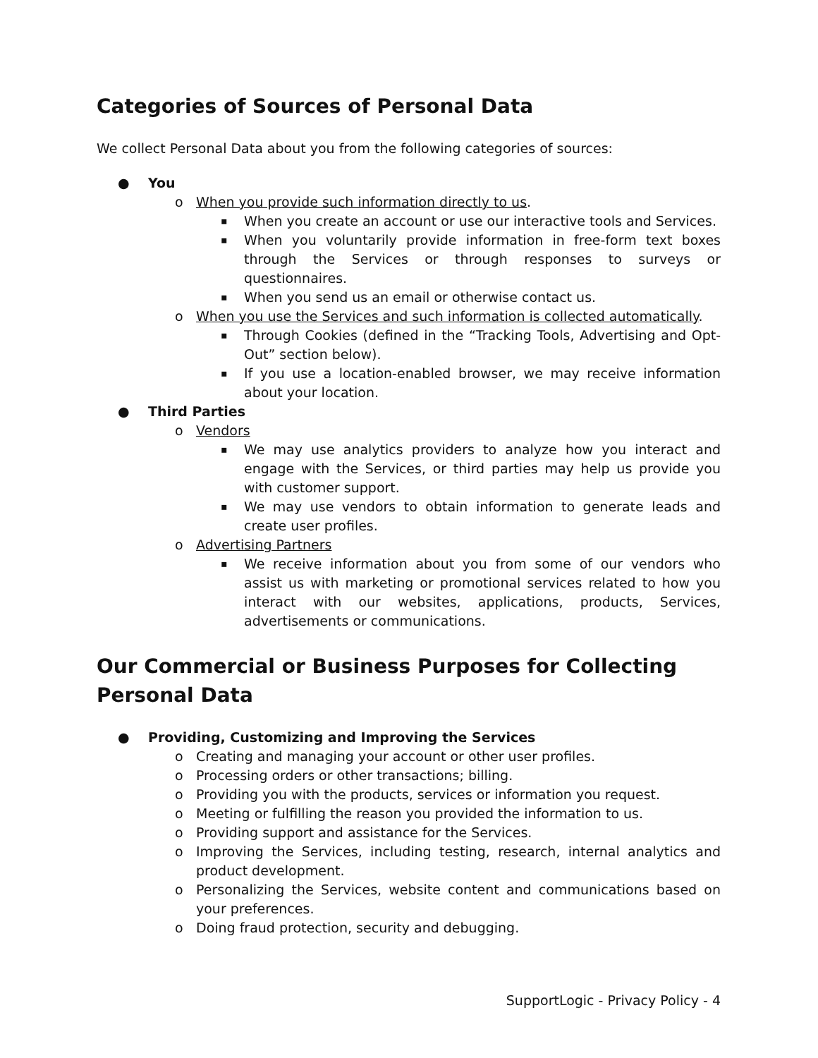Categories of Sources of Personal Data
We collect Personal Data about you from the following categories of sources:
● You
o When you provide such information directly to us.
▪ When you create an account or use our interactive tools and Services.
▪ When you voluntarily provide information in free-form text boxes through the Services or through responses to surveys or questionnaires.
▪ When you send us an email or otherwise contact us.
o When you use the Services and such information is collected automatically.
▪ Through Cookies (defined in the “Tracking Tools, Advertising and Opt-Out” section below).
▪ If you use a location-enabled browser, we may receive information about your location.
● Third Parties
o Vendors
▪ We may use analytics providers to analyze how you interact and engage with the Services, or third parties may help us provide you with customer support.
▪ We may use vendors to obtain information to generate leads and create user profiles.
o Advertising Partners
▪ We receive information about you from some of our vendors who assist us with marketing or promotional services related to how you interact with our websites, applications, products, Services, advertisements or communications.
Our Commercial or Business Purposes for Collecting Personal Data
● Providing, Customizing and Improving the Services
o Creating and managing your account or other user profiles.
o Processing orders or other transactions; billing.
o Providing you with the products, services or information you request.
o Meeting or fulfilling the reason you provided the information to us.
o Providing support and assistance for the Services.
o Improving the Services, including testing, research, internal analytics and product development.
o Personalizing the Services, website content and communications based on your preferences.
o Doing fraud protection, security and debugging.
SupportLogic - Privacy Policy - 4